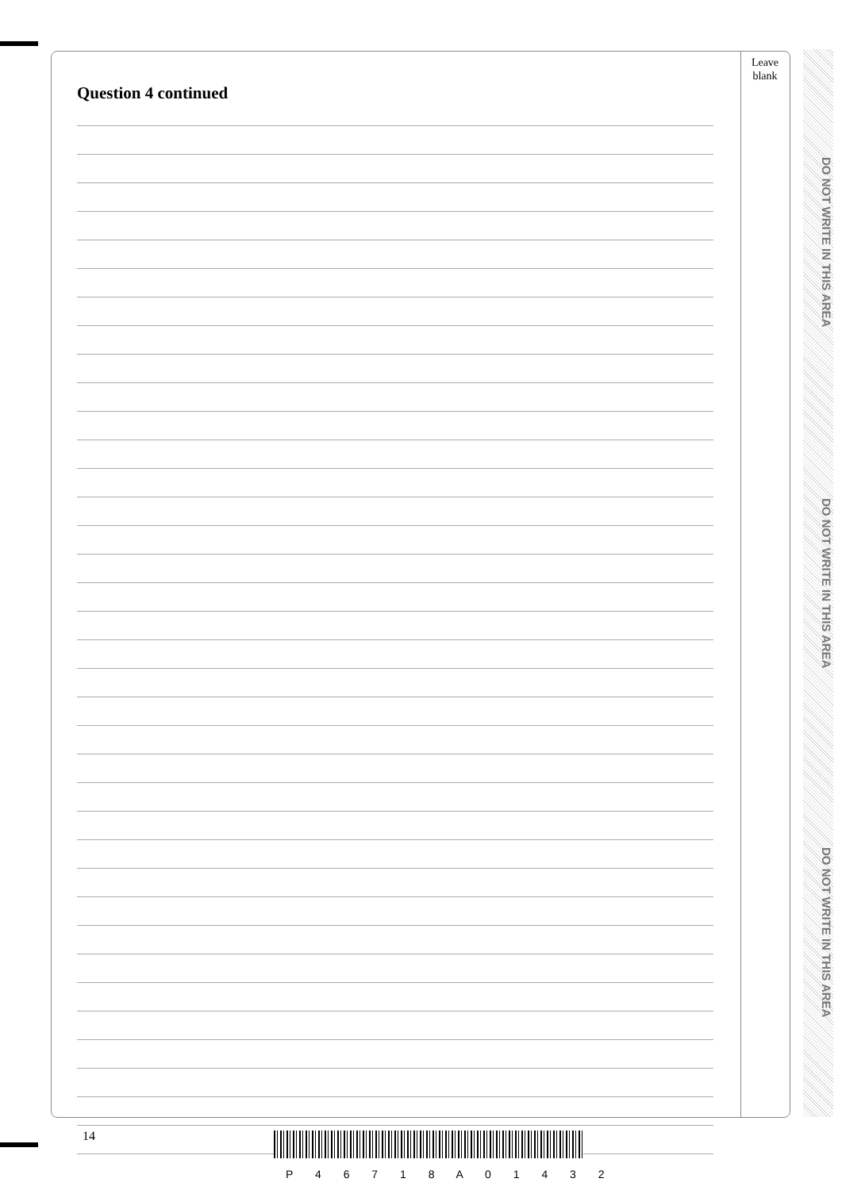Leave
blank
Question 4 continued
DO NOT WRITE IN THIS AREA
DO NOT WRITE IN THIS AREA
DO NOT WRITE IN THIS AREA
14
P 4 6 7 1 8 A 0 1 4 3 2